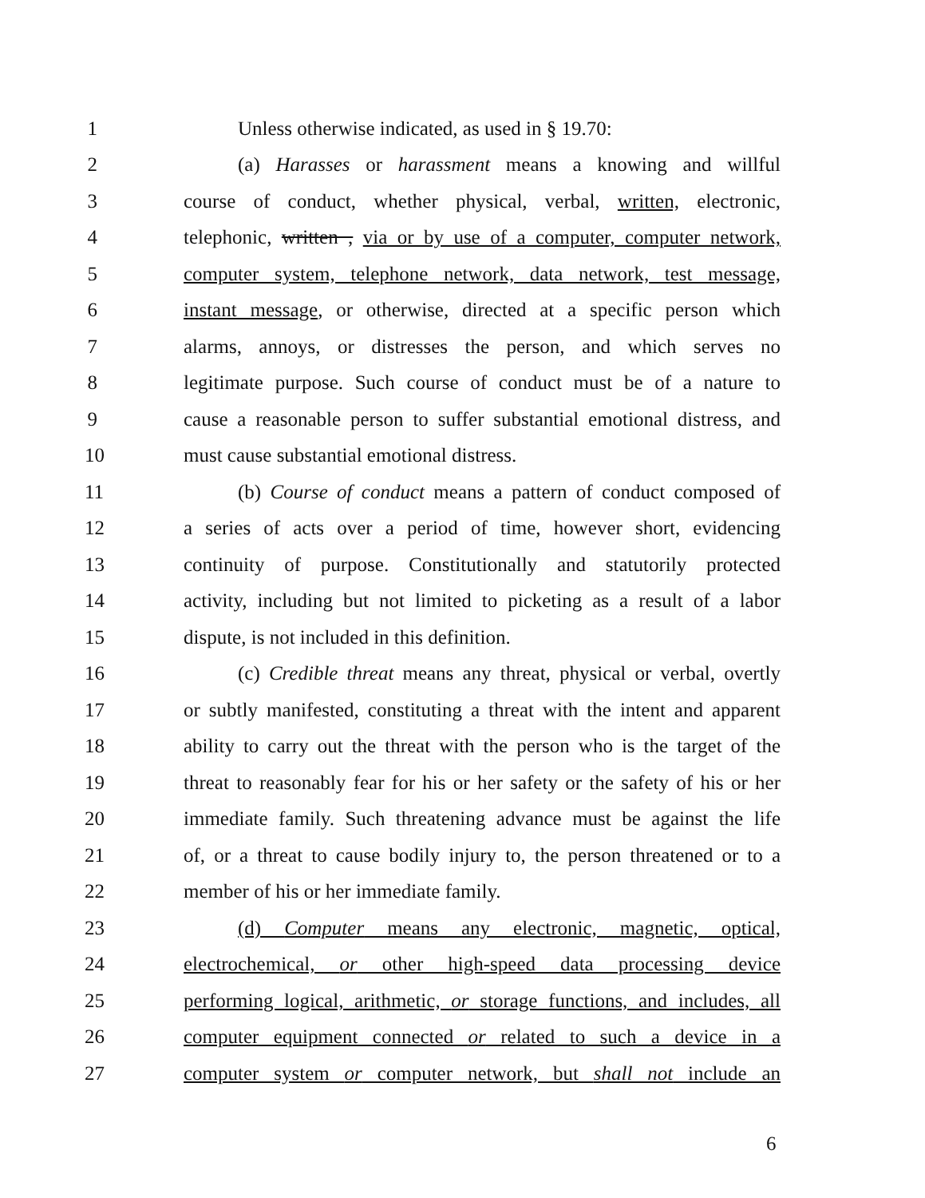1 Unless otherwise indicated, as used in § 19.70:
2 (a) Harasses or harassment means a knowing and willful
3 course of conduct, whether physical, verbal, written, electronic,
4 telephonic, written , via or by use of a computer, computer network,
5 computer system, telephone network, data network, test message,
6 instant message, or otherwise, directed at a specific person which
7 alarms, annoys, or distresses the person, and which serves no
8 legitimate purpose. Such course of conduct must be of a nature to
9 cause a reasonable person to suffer substantial emotional distress, and
10 must cause substantial emotional distress.
11 (b) Course of conduct means a pattern of conduct composed of
12 a series of acts over a period of time, however short, evidencing
13 continuity of purpose. Constitutionally and statutorily protected
14 activity, including but not limited to picketing as a result of a labor
15 dispute, is not included in this definition.
16 (c) Credible threat means any threat, physical or verbal, overtly
17 or subtly manifested, constituting a threat with the intent and apparent
18 ability to carry out the threat with the person who is the target of the
19 threat to reasonably fear for his or her safety or the safety of his or her
20 immediate family. Such threatening advance must be against the life
21 of, or a threat to cause bodily injury to, the person threatened or to a
22 member of his or her immediate family.
23 (d) Computer means any electronic, magnetic, optical,
24 electrochemical, or other high-speed data processing device
25 performing logical, arithmetic, or storage functions, and includes, all
26 computer equipment connected or related to such a device in a
27 computer system or computer network, but shall not include an
6